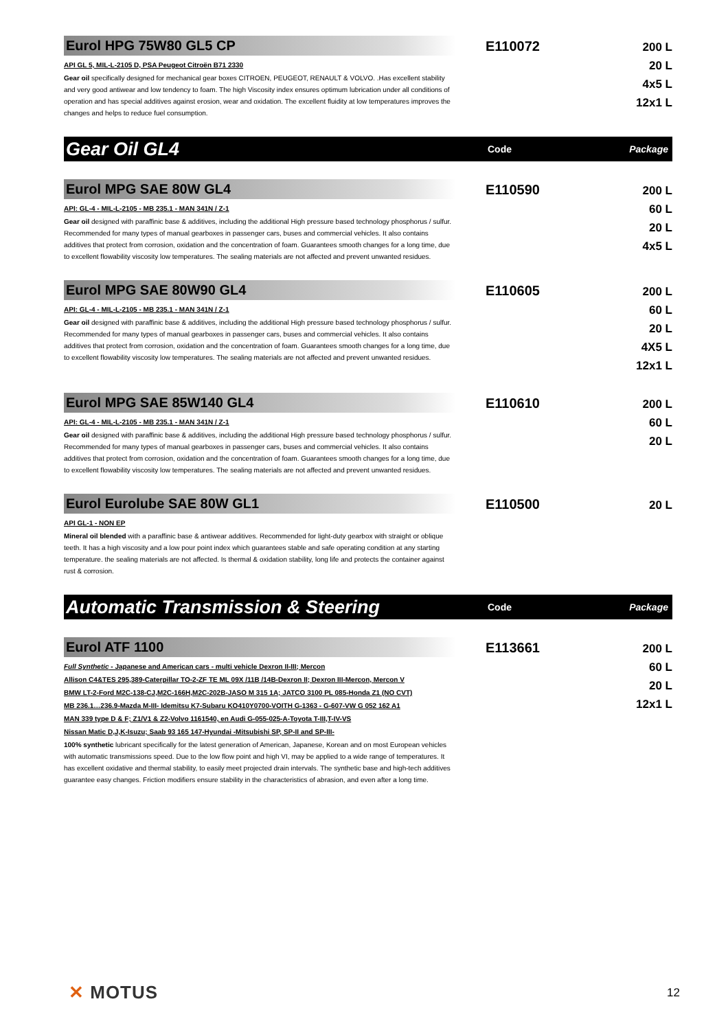Eurol HPG 75W80 GL5 CP
API GL 5, MIL-L-2105 D, PSA Peugeot Citroën B71 2330
Gear oil specifically designed for mechanical gear boxes CITROEN, PEUGEOT, RENAULT & VOLVO. .Has excellent stability and very good antiwear and low tendency to foam. The high Viscosity index ensures optimum lubrication under all conditions of operation and has special additives against erosion, wear and oxidation. The excellent fluidity at low temperatures improves the changes and helps to reduce fuel consumption.
E110072
200 L
20 L
4x5 L
12x1 L
Gear Oil GL4
Code Package
Eurol MPG SAE 80W GL4
API: GL-4 - MIL-L-2105 - MB 235.1 - MAN 341N / Z-1
Gear oil designed with paraffinic base & additives, including the additional High pressure based technology phosphorus / sulfur. Recommended for many types of manual gearboxes in passenger cars, buses and commercial vehicles. It also contains additives that protect from corrosion, oxidation and the concentration of foam. Guarantees smooth changes for a long time, due to excellent flowability viscosity low temperatures. The sealing materials are not affected and prevent unwanted residues.
E110590
200 L
60 L
20 L
4x5 L
Eurol MPG SAE 80W90 GL4
API: GL-4 - MIL-L-2105 - MB 235.1 - MAN 341N / Z-1
Gear oil designed with paraffinic base & additives, including the additional High pressure based technology phosphorus / sulfur. Recommended for many types of manual gearboxes in passenger cars, buses and commercial vehicles. It also contains additives that protect from corrosion, oxidation and the concentration of foam. Guarantees smooth changes for a long time, due to excellent flowability viscosity low temperatures. The sealing materials are not affected and prevent unwanted residues.
E110605
200 L
60 L
20 L
4X5 L
12x1 L
Eurol MPG SAE 85W140 GL4
API: GL-4 - MIL-L-2105 - MB 235.1 - MAN 341N / Z-1
Gear oil designed with paraffinic base & additives, including the additional High pressure based technology phosphorus / sulfur. Recommended for many types of manual gearboxes in passenger cars, buses and commercial vehicles. It also contains additives that protect from corrosion, oxidation and the concentration of foam. Guarantees smooth changes for a long time, due to excellent flowability viscosity low temperatures. The sealing materials are not affected and prevent unwanted residues.
E110610
200 L
60 L
20 L
Eurol Eurolube SAE 80W GL1
API GL-1 - NON EP
Mineral oil blended with a paraffinic base & antiwear additives. Recommended for light-duty gearbox with straight or oblique teeth. It has a high viscosity and a low pour point index which guarantees stable and safe operating condition at any starting temperature. the sealing materials are not affected. Is thermal & oxidation stability, long life and protects the container against rust & corrosion.
E110500
20 L
Automatic Transmission & Steering
Code Package
Eurol ATF 1100
Full Synthetic - Japanese and American cars - multi vehicle Dexron II-III; Mercon
Allison C4&TES 295,389-Caterpillar TO-2-ZF TE ML 09X /11B /14B-Dexron II; Dexron III-Mercon, Mercon V
BMW LT-2-Ford M2C-138-CJ,M2C-166H,M2C-202B-JASO M 315 1A; JATCO 3100 PL 085-Honda Z1 (NO CVT)
MB 236.1…236.9-Mazda M-III- Idemitsu K7-Subaru KO410Y0700-VOITH G-1363 - G-607-VW G 052 162 A1
MAN 339 type D & F; Z1/V1 & Z2-Volvo 1161540, en Audi G-055-025-A-Toyota T-III,T-IV-VS
Nissan Matic D,J,K-Isuzu; Saab 93 165 147-Hyundai -Mitsubishi SP, SP-II and SP-III-
100% synthetic lubricant specifically for the latest generation of American, Japanese, Korean and on most European vehicles with automatic transmissions speed. Due to the low flow point and high VI, may be applied to a wide range of temperatures. It has excellent oxidative and thermal stability, to easily meet projected drain intervals. The synthetic base and high-tech additives guarantee easy changes. Friction modifiers ensure stability in the characteristics of abrasion, and even after a long time.
E113661
200 L
60 L
20 L
12x1 L
✕ MOTUS
12